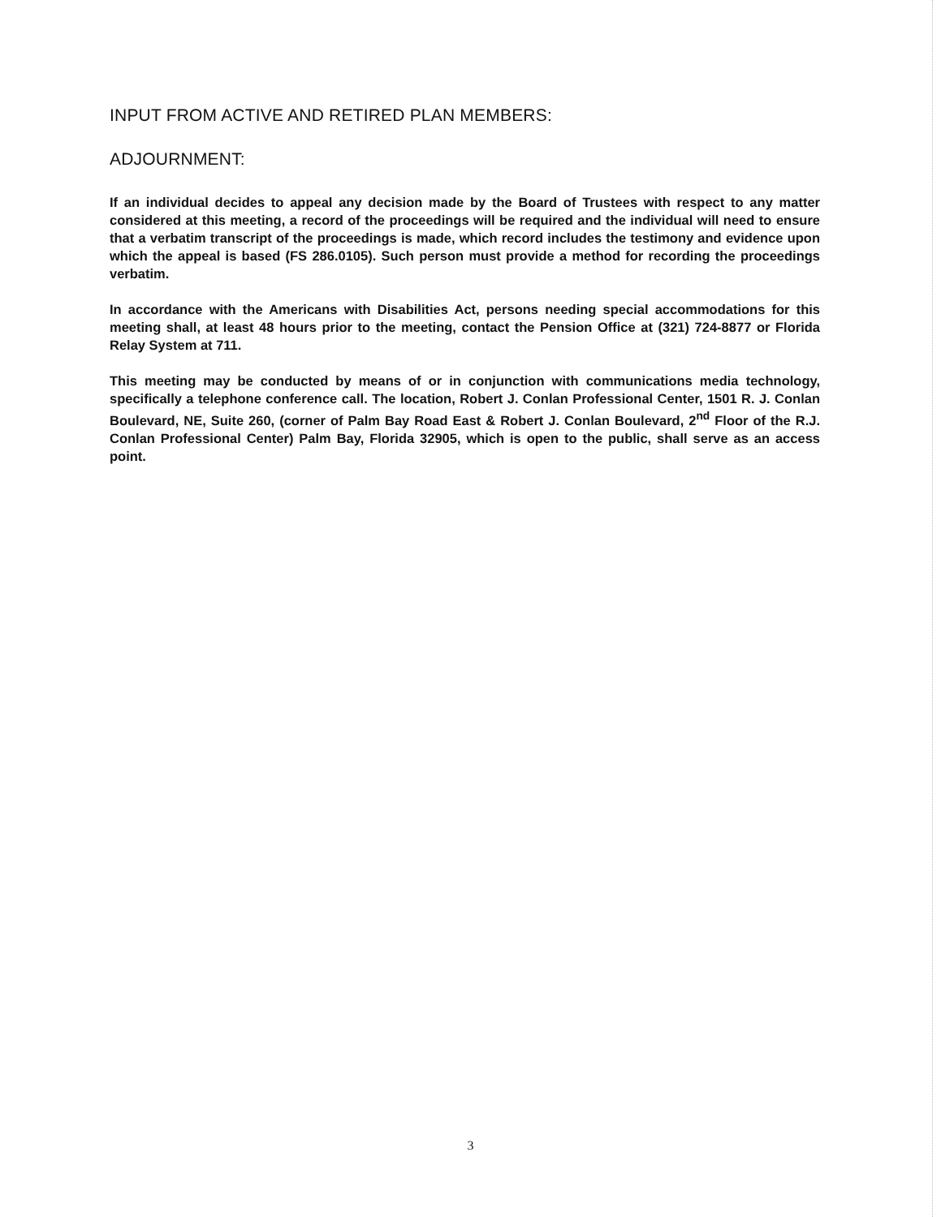INPUT FROM ACTIVE AND RETIRED PLAN MEMBERS:
ADJOURNMENT:
If an individual decides to appeal any decision made by the Board of Trustees with respect to any matter considered at this meeting, a record of the proceedings will be required and the individual will need to ensure that a verbatim transcript of the proceedings is made, which record includes the testimony and evidence upon which the appeal is based (FS 286.0105). Such person must provide a method for recording the proceedings verbatim.
In accordance with the Americans with Disabilities Act, persons needing special accommodations for this meeting shall, at least 48 hours prior to the meeting, contact the Pension Office at (321) 724-8877 or Florida Relay System at 711.
This meeting may be conducted by means of or in conjunction with communications media technology, specifically a telephone conference call. The location, Robert J. Conlan Professional Center, 1501 R. J. Conlan Boulevard, NE, Suite 260, (corner of Palm Bay Road East & Robert J. Conlan Boulevard, 2<sup>nd</sup> Floor of the R.J. Conlan Professional Center) Palm Bay, Florida 32905, which is open to the public, shall serve as an access point.
3